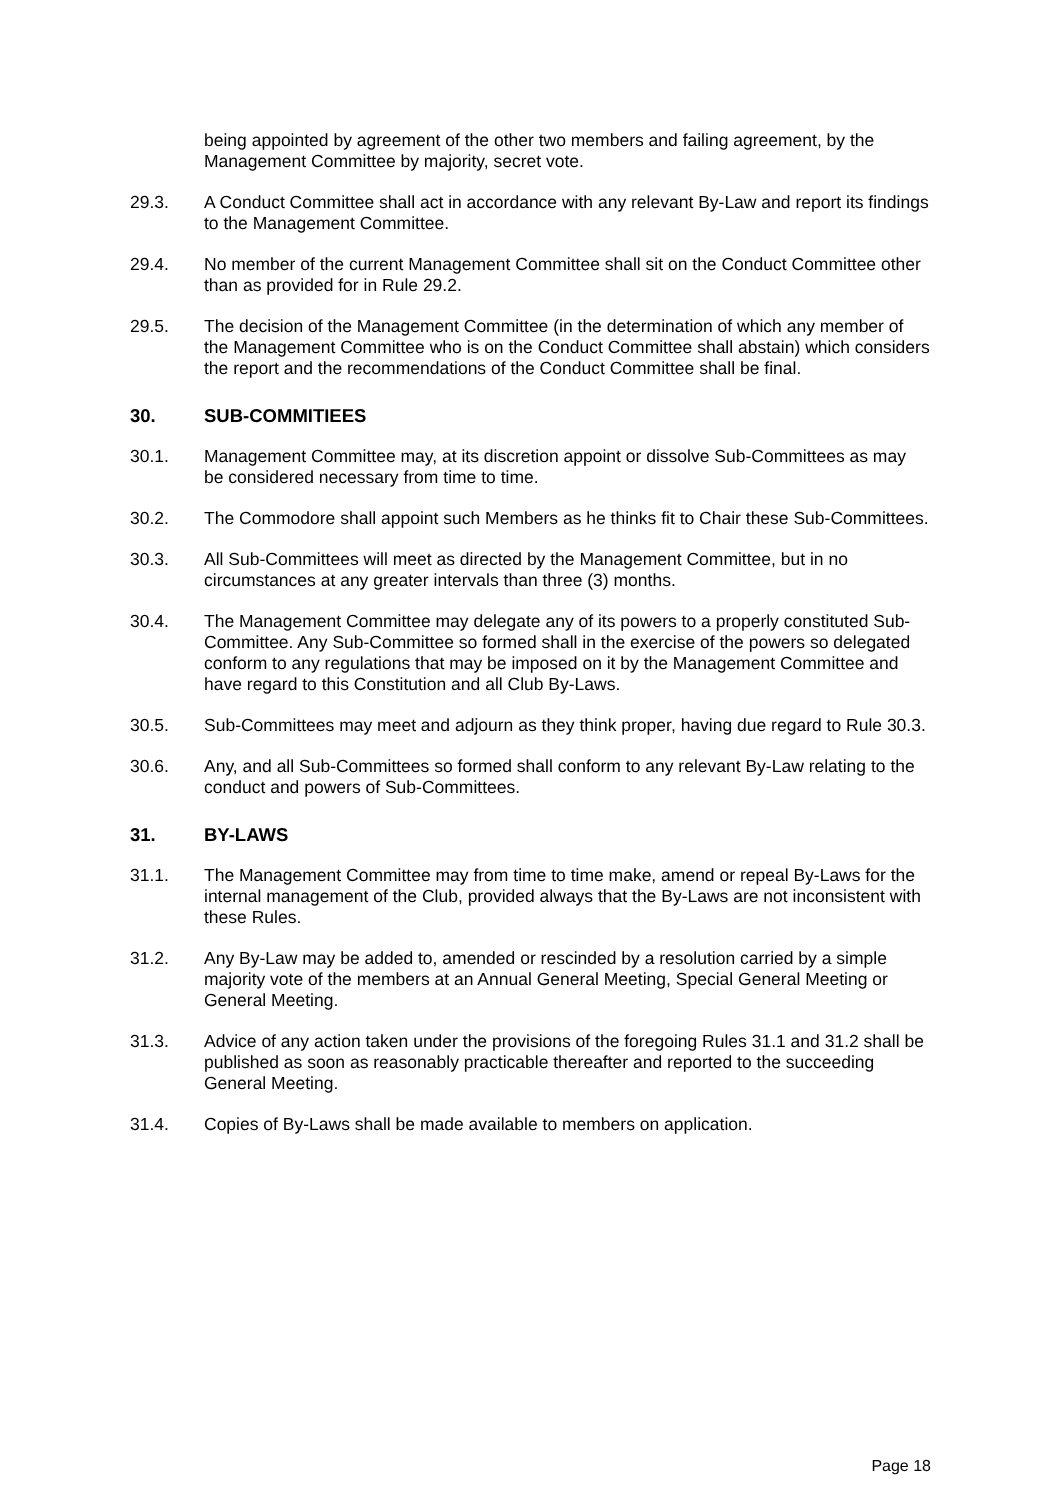being appointed by agreement of the other two members and failing agreement, by the Management Committee by majority, secret vote.
29.3. A Conduct Committee shall act in accordance with any relevant By-Law and report its findings to the Management Committee.
29.4. No member of the current Management Committee shall sit on the Conduct Committee other than as provided for in Rule 29.2.
29.5. The decision of the Management Committee (in the determination of which any member of the Management Committee who is on the Conduct Committee shall abstain) which considers the report and the recommendations of the Conduct Committee shall be final.
30. SUB-COMMITIEES
30.1. Management Committee may, at its discretion appoint or dissolve Sub-Committees as may be considered necessary from time to time.
30.2. The Commodore shall appoint such Members as he thinks fit to Chair these Sub-Committees.
30.3. All Sub-Committees will meet as directed by the Management Committee, but in no circumstances at any greater intervals than three (3) months.
30.4. The Management Committee may delegate any of its powers to a properly constituted Sub-Committee. Any Sub-Committee so formed shall in the exercise of the powers so delegated conform to any regulations that may be imposed on it by the Management Committee and have regard to this Constitution and all Club By-Laws.
30.5. Sub-Committees may meet and adjourn as they think proper, having due regard to Rule 30.3.
30.6. Any, and all Sub-Committees so formed shall conform to any relevant By-Law relating to the conduct and powers of Sub-Committees.
31. BY-LAWS
31.1. The Management Committee may from time to time make, amend or repeal By-Laws for the internal management of the Club, provided always that the By-Laws are not inconsistent with these Rules.
31.2. Any By-Law may be added to, amended or rescinded by a resolution carried by a simple majority vote of the members at an Annual General Meeting, Special General Meeting or General Meeting.
31.3. Advice of any action taken under the provisions of the foregoing Rules 31.1 and 31.2 shall be published as soon as reasonably practicable thereafter and reported to the succeeding General Meeting.
31.4. Copies of By-Laws shall be made available to members on application.
Page 18